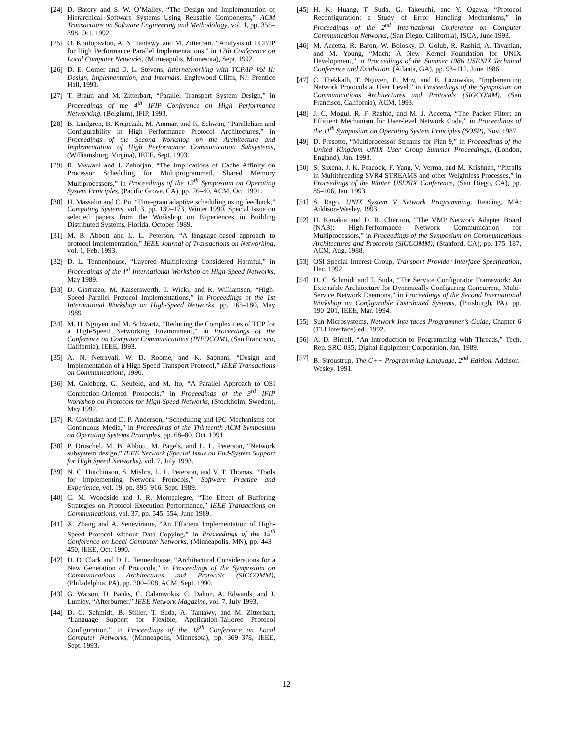[24] D. Batory and S. W. O’Malley, “The Design and Implementation of Hierarchical Software Systems Using Reusable Components,” ACM Transactions on Software Engineering and Methodology, vol. 1, pp. 355–398, Oct. 1992.
[25] O. Koufopavlou, A. N. Tantawy, and M. Zitterbart, “Analysis of TCP/IP for High Performance Parallel Implementations,” in 17th Conference on Local Computer Networks, (Minneapolis, Minnesota), Sept. 1992.
[26] D. E. Comer and D. L. Stevens, Internetworking with TCP/IP Vol II: Design, Implementation, and Internals. Englewood Cliffs, NJ: Prentice Hall, 1991.
[27] T. Braun and M. Zitterbart, “Parallel Transport System Design,” in Proceedings of the 4<sup>th</sup> IFIP Conference on High Performance Networking, (Belgium), IFIP, 1993.
[28] B. Lindgren, B. Krupczak, M. Ammar, and K. Schwan, “Parallelism and Configurability in High Performance Protocol Architectures,” in Proceedings of the Second Workshop on the Architecture and Implementation of High Performance Communication Subsystems, (Williamsburg, Virgina), IEEE, Sept. 1993.
[29] R. Vaswani and J. Zahorjan, “The Implications of Cache Affinity on Processor Scheduling for Multiprogrammed, Shared Memory Multiprocessors,” in Proceedings of the 13<sup>th</sup> Symposium on Operating System Principles, (Pacific Grove, CA), pp. 26–40, ACM, Oct. 1991.
[30] H. Massalin and C. Pu, “Fine-grain adaptive scheduling using feedback,” Computing Systems, vol. 3, pp. 139–173, Winter 1990. Special Issue on selected papers from the Workshop on Experiences in Building Distributed Systems, Florida, October 1989.
[31] M. B. Abbott and L. L. Peterson, “A language-based approach to protocol implementation,” IEEE Journal of Transactions on Networking, vol. 1, Feb. 1993.
[32] D. L. Tennenhouse, “Layered Multiplexing Considered Harmful,” in Proceedings of the 1<sup>st</sup> International Workshop on High-Speed Networks, May 1989.
[33] D. Giarrizzo, M. Kaiserswerth, T. Wicki, and R. Williamson, “High-Speed Parallel Protocol Implementations,” in Proceedings of the 1st International Workshop on High-Speed Networks, pp. 165–180, May 1989.
[34] M. H. Nguyen and M. Schwartz, “Reducing the Complexities of TCP for a High-Speed Networking Environment,” in Proceedings of the Conference on Computer Communications (INFOCOM), (San Francisco, California), IEEE, 1993.
[35] A. N. Netravali, W. D. Roome, and K. Sabnani, “Design and Implementation of a High Speed Transport Protocol,” IEEE Transactions on Communications, 1990.
[36] M. Goldberg, G. Neufeld, and M. Ito, “A Parallel Approach to OSI Connection-Oriented Protocols,” in Proceedings of the 3<sup>rd</sup> IFIP Workshop on Protocols for High-Speed Networks, (Stockholm, Sweden), May 1992.
[37] R. Govindan and D. P. Anderson, “Scheduling and IPC Mechanisms for Continuous Media,” in Proceedings of the Thirteenth ACM Symposium on Operating Systems Principles, pp. 68–80, Oct. 1991.
[38] P. Druschel, M. B. Abbott, M. Pagels, and L. L. Peterson, “Network subsystem design,” IEEE Network (Special Issue on End-System Support for High Speed Networks), vol. 7, July 1993.
[39] N. C. Hutchinson, S. Mishra, L. L. Peterson, and V. T. Thomas, “Tools for Implementing Network Protocols,” Software Practice and Experience, vol. 19, pp. 895–916, Sept. 1989.
[40] C. M. Woodside and J. R. Montealegre, “The Effect of Buffering Strategies on Protocol Execution Performance,” IEEE Transactions on Communications, vol. 37, pp. 545–554, June 1989.
[41] X. Zhang and A. Seneviratne, “An Efficient Implementation of High-Speed Protocol without Data Copying,” in Proceedings of the 15<sup>th</sup> Conference on Local Computer Networks, (Minneapolis, MN), pp. 443–450, IEEE, Oct. 1990.
[42] D. D. Clark and D. L. Tennenhouse, “Architectural Considerations for a New Generation of Protocols,” in Proceedings of the Symposium on Communications Architectures and Protocols (SIGCOMM), (Philadelphia, PA), pp. 200–208, ACM, Sept. 1990.
[43] G. Watson, D. Banks, C. Calamvokis, C. Dalton, A. Edwards, and J. Lumley, “Afterburner,” IEEE Network Magazine, vol. 7, July 1993.
[44] D. C. Schmidt, B. Stiller, T. Suda, A. Tantawy, and M. Zitterbart, “Language Support for Flexible, Application-Tailored Protocol Configuration,” in Proceedings of the 18<sup>th</sup> Conference on Local Computer Networks, (Minneapolis, Minnesota), pp. 369–378, IEEE, Sept. 1993.
[45] H. K. Huang, T. Suda, G. Takeuchi, and Y. Ogawa, “Protocol Reconfiguration: a Study of Error Handling Mechanisms,” in Proceedings of the 2<sup>nd</sup> International Conference on Computer Communication Networks, (San Diego, California), ISCA, June 1993.
[46] M. Accetta, R. Baron, W. Bolosky, D. Golub, R. Rashid, A. Tavanian, and M. Young, “Mach: A New Kernel Foundation for UNIX Development,” in Proceedings of the Summer 1986 USENIX Technical Conference and Exhibition, (Atlanta, GA), pp. 93–112, June 1986.
[47] C. Thekkath, T. Nguyen, E. Moy, and E. Lazowska, “Implementing Network Protocols at User Level,” in Proceedings of the Symposium on Communications Architectures and Protocols (SIGCOMM), (San Francisco, California), ACM, 1993.
[48] J. C. Mogul, R. F. Rashid, and M. J. Accetta, “The Packet Filter: an Efficient Mechanism for User-level Network Code,” in Proceedings of the 11<sup>th</sup> Symposium on Operating System Principles (SOSP), Nov. 1987.
[49] D. Presotto, “Multiprocessor Streams for Plan 9,” in Proceedings of the United Kingdom UNIX User Group Summer Proceedings, (London, England), Jan. 1993.
[50] S. Saxena, J. K. Peacock, F. Yang, V. Verma, and M. Krishnan, “Pitfalls in Multithreading SVR4 STREAMS and other Weightless Processes,” in Proceedings of the Winter USENIX Conference, (San Diego, CA), pp. 85–106, Jan. 1993.
[51] S. Rago, UNIX System V Network Programming. Reading, MA: Addison-Wesley, 1993.
[52] H. Kanakia and D. R. Cheriton, “The VMP Network Adapter Board (NAB): High-Performance Network Communication for Multiprocessors,” in Proceedings of the Symposium on Communications Architectures and Protocols (SIGCOMM), (Stanford, CA), pp. 175–187, ACM, Aug. 1988.
[53] OSI Special Interest Group, Transport Provider Interface Specification, Dec. 1992.
[54] D. C. Schmidt and T. Suda, “The Service Configurator Framework: An Extensible Architecture for Dynamically Configuring Concurrent, Multi-Service Network Daemons,” in Proceedings of the Second International Workshop on Configurable Distributed Systems, (Pittsburgh, PA), pp. 190–201, IEEE, Mar. 1994.
[55] Sun Microsystems, Network Interfaces Programmer’s Guide, Chapter 6 (TLI Interface) ed., 1992.
[56] A. D. Birrell, “An Introduction to Programming with Threads,” Tech. Rep. SRC-035, Digital Equipment Corporation, Jan. 1989.
[57] B. Stroustrup, The C++ Programming Language, 2<sup>nd</sup> Edition. Addison-Wesley, 1991.
12